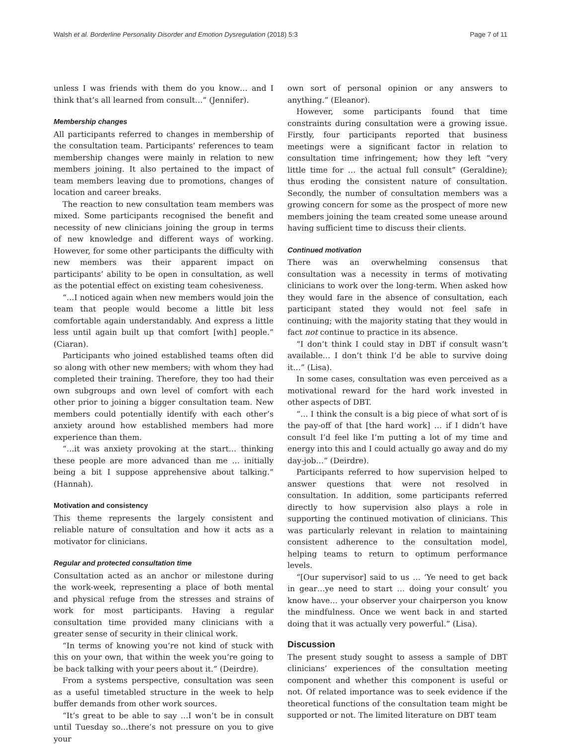Walsh et al. Borderline Personality Disorder and Emotion Dysregulation (2018) 5:3 Page 7 of 11
unless I was friends with them do you know… and I think that’s all learned from consult…” (Jennifer).
Membership changes
All participants referred to changes in membership of the consultation team. Participants’ references to team membership changes were mainly in relation to new members joining. It also pertained to the impact of team members leaving due to promotions, changes of location and career breaks.
The reaction to new consultation team members was mixed. Some participants recognised the benefit and necessity of new clinicians joining the group in terms of new knowledge and different ways of working. However, for some other participants the difficulty with new members was their apparent impact on participants’ ability to be open in consultation, as well as the potential effect on existing team cohesiveness.
“…I noticed again when new members would join the team that people would become a little bit less comfortable again understandably. And express a little less until again built up that comfort [with] people.” (Ciaran).
Participants who joined established teams often did so along with other new members; with whom they had completed their training. Therefore, they too had their own subgroups and own level of comfort with each other prior to joining a bigger consultation team. New members could potentially identify with each other’s anxiety around how established members had more experience than them.
“…it was anxiety provoking at the start… thinking these people are more advanced than me … initially being a bit I suppose apprehensive about talking.” (Hannah).
Motivation and consistency
This theme represents the largely consistent and reliable nature of consultation and how it acts as a motivator for clinicians.
Regular and protected consultation time
Consultation acted as an anchor or milestone during the work-week, representing a place of both mental and physical refuge from the stresses and strains of work for most participants. Having a regular consultation time provided many clinicians with a greater sense of security in their clinical work.
“In terms of knowing you’re not kind of stuck with this on your own, that within the week you’re going to be back talking with your peers about it.” (Deirdre).
From a systems perspective, consultation was seen as a useful timetabled structure in the week to help buffer demands from other work sources.
“It’s great to be able to say …I won’t be in consult until Tuesday so…there’s not pressure on you to give your
own sort of personal opinion or any answers to anything.” (Eleanor).
However, some participants found that time constraints during consultation were a growing issue. Firstly, four participants reported that business meetings were a significant factor in relation to consultation time infringement; how they left “very little time for … the actual full consult” (Geraldine); thus eroding the consistent nature of consultation. Secondly, the number of consultation members was a growing concern for some as the prospect of more new members joining the team created some unease around having sufficient time to discuss their clients.
Continued motivation
There was an overwhelming consensus that consultation was a necessity in terms of motivating clinicians to work over the long-term. When asked how they would fare in the absence of consultation, each participant stated they would not feel safe in continuing; with the majority stating that they would in fact not continue to practice in its absence.
“I don’t think I could stay in DBT if consult wasn’t available… I don’t think I’d be able to survive doing it…” (Lisa).
In some cases, consultation was even perceived as a motivational reward for the hard work invested in other aspects of DBT.
“… I think the consult is a big piece of what sort of is the pay-off of that [the hard work] … if I didn’t have consult I’d feel like I’m putting a lot of my time and energy into this and I could actually go away and do my day-job…” (Deirdre).
Participants referred to how supervision helped to answer questions that were not resolved in consultation. In addition, some participants referred directly to how supervision also plays a role in supporting the continued motivation of clinicians. This was particularly relevant in relation to maintaining consistent adherence to the consultation model, helping teams to return to optimum performance levels.
“[Our supervisor] said to us … ‘Ye need to get back in gear…ye need to start … doing your consult’ you know have… your observer your chairperson you know the mindfulness. Once we went back in and started doing that it was actually very powerful.” (Lisa).
Discussion
The present study sought to assess a sample of DBT clinicians’ experiences of the consultation meeting component and whether this component is useful or not. Of related importance was to seek evidence if the theoretical functions of the consultation team might be supported or not. The limited literature on DBT team